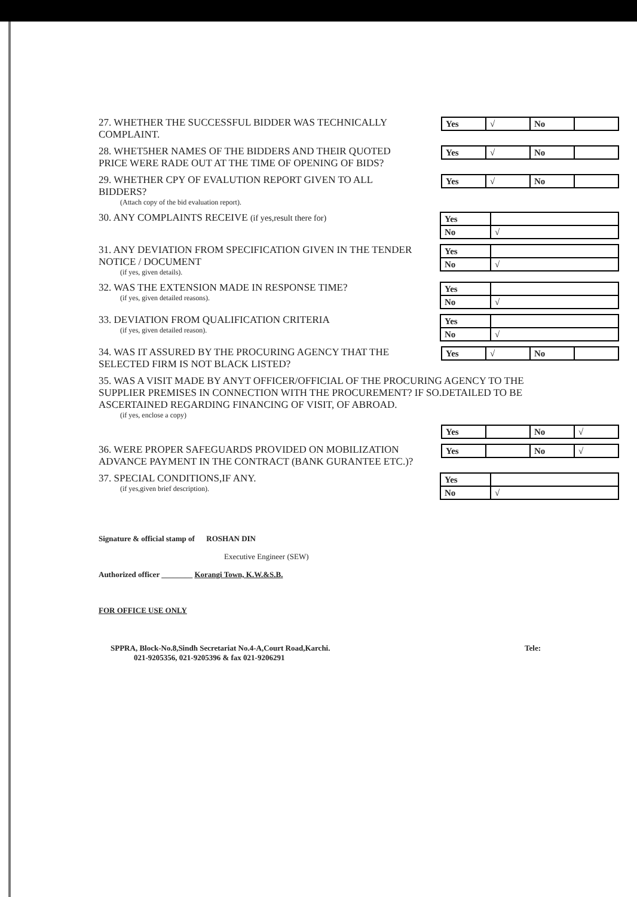27. WHETHER THE SUCCESSFUL BIDDER WAS TECHNICALLY COMPLAINT.
| Yes | √ | No | |
28. WHET5HER NAMES OF THE BIDDERS AND THEIR QUOTED PRICE WERE RADE OUT AT THE TIME OF OPENING OF BIDS?
| Yes | √ | No | |
29. WHETHER CPY OF EVALUTION REPORT GIVEN TO ALL BIDDERS?
(Attach copy of the bid evaluation report).
| Yes | √ | No | |
30. ANY COMPLAINTS RECEIVE (if yes,result there for)
| Yes | |
| No | √ |
31. ANY DEVIATION FROM SPECIFICATION GIVEN IN THE TENDER NOTICE / DOCUMENT
(if yes, given details).
| Yes | |
| No | √ |
32. WAS THE EXTENSION MADE IN RESPONSE TIME?
(if yes, given detailed reasons).
| Yes | |
| No | √ |
33. DEVIATION FROM QUALIFICATION CRITERIA
(if yes, given detailed reason).
| Yes | |
| No | √ |
34. WAS IT ASSURED BY THE PROCURING AGENCY THAT THE SELECTED FIRM IS NOT BLACK LISTED?
| Yes | √ | No | |
35. WAS A VISIT MADE BY ANYT OFFICER/OFFICIAL OF THE PROCURING AGENCY TO THE SUPPLIER PREMISES IN CONNECTION WITH THE PROCUREMENT? IF SO.DETAILED TO BE ASCERTAINED REGARDING FINANCING OF VISIT, OF ABROAD.
(if yes, enclose a copy)
| Yes | | No | √ |
36. WERE PROPER SAFEGUARDS PROVIDED ON MOBILIZATION ADVANCE PAYMENT IN THE CONTRACT (BANK GURANTEE ETC.)?
| Yes | | No | √ |
37. SPECIAL CONDITIONS,IF ANY.
(if yes,given brief description).
| Yes | |
| No | √ |
Signature & official stamp of ROSHAN DIN
Executive Engineer (SEW)
Authorized officer ________ Korangi Town, K.W.&S.B.
FOR OFFICE USE ONLY
SPPRA, Block-No.8,Sindh Secretariat No.4-A,Court Road,Karchi.
021-9205356, 021-9205396 & fax 021-9206291
Tele: